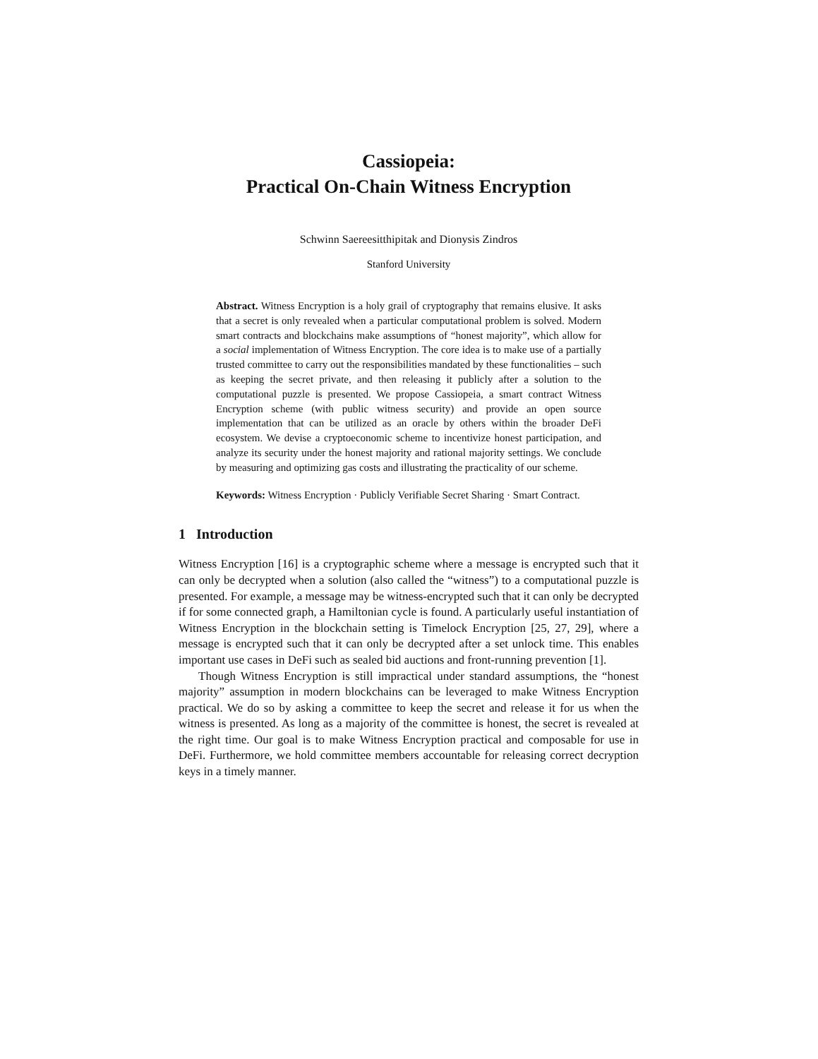Cassiopeia:
Practical On-Chain Witness Encryption
Schwinn Saereesitthipitak and Dionysis Zindros
Stanford University
Abstract. Witness Encryption is a holy grail of cryptography that remains elusive. It asks that a secret is only revealed when a particular computational problem is solved. Modern smart contracts and blockchains make assumptions of “honest majority”, which allow for a social implementation of Witness Encryption. The core idea is to make use of a partially trusted committee to carry out the responsibilities mandated by these functionalities – such as keeping the secret private, and then releasing it publicly after a solution to the computational puzzle is presented. We propose Cassiopeia, a smart contract Witness Encryption scheme (with public witness security) and provide an open source implementation that can be utilized as an oracle by others within the broader DeFi ecosystem. We devise a cryptoeconomic scheme to incentivize honest participation, and analyze its security under the honest majority and rational majority settings. We conclude by measuring and optimizing gas costs and illustrating the practicality of our scheme.
Keywords: Witness Encryption · Publicly Verifiable Secret Sharing · Smart Contract.
1 Introduction
Witness Encryption [16] is a cryptographic scheme where a message is encrypted such that it can only be decrypted when a solution (also called the “witness”) to a computational puzzle is presented. For example, a message may be witness-encrypted such that it can only be decrypted if for some connected graph, a Hamiltonian cycle is found. A particularly useful instantiation of Witness Encryption in the blockchain setting is Timelock Encryption [25, 27, 29], where a message is encrypted such that it can only be decrypted after a set unlock time. This enables important use cases in DeFi such as sealed bid auctions and front-running prevention [1].
Though Witness Encryption is still impractical under standard assumptions, the “honest majority” assumption in modern blockchains can be leveraged to make Witness Encryption practical. We do so by asking a committee to keep the secret and release it for us when the witness is presented. As long as a majority of the committee is honest, the secret is revealed at the right time. Our goal is to make Witness Encryption practical and composable for use in DeFi. Furthermore, we hold committee members accountable for releasing correct decryption keys in a timely manner.